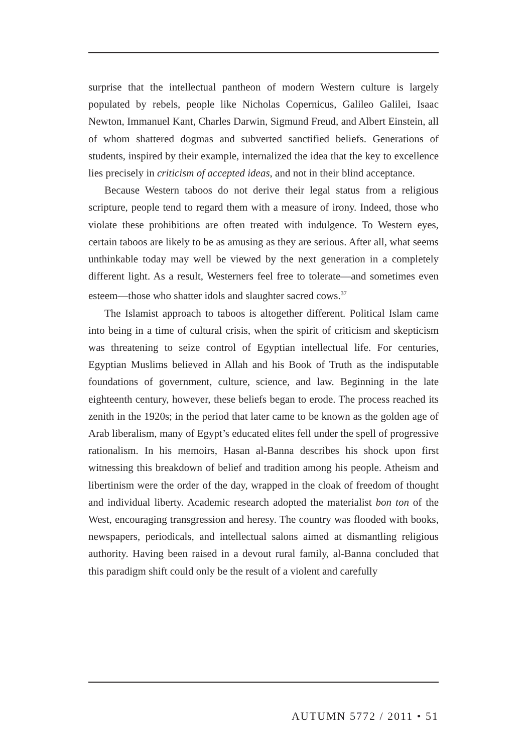surprise that the intellectual pantheon of modern Western culture is largely populated by rebels, people like Nicholas Copernicus, Galileo Galilei, Isaac Newton, Immanuel Kant, Charles Darwin, Sigmund Freud, and Albert Einstein, all of whom shattered dogmas and subverted sanctified beliefs. Generations of students, inspired by their example, internalized the idea that the key to excellence lies precisely in criticism of accepted ideas, and not in their blind acceptance.
Because Western taboos do not derive their legal status from a religious scripture, people tend to regard them with a measure of irony. Indeed, those who violate these prohibitions are often treated with indulgence. To Western eyes, certain taboos are likely to be as amusing as they are serious. After all, what seems unthinkable today may well be viewed by the next generation in a completely different light. As a result, Westerners feel free to tolerate—and sometimes even esteem—those who shatter idols and slaughter sacred cows.<sup>37</sup>
The Islamist approach to taboos is altogether different. Political Islam came into being in a time of cultural crisis, when the spirit of criticism and skepticism was threatening to seize control of Egyptian intellectual life. For centuries, Egyptian Muslims believed in Allah and his Book of Truth as the indisputable foundations of government, culture, science, and law. Beginning in the late eighteenth century, however, these beliefs began to erode. The process reached its zenith in the 1920s; in the period that later came to be known as the golden age of Arab liberalism, many of Egypt’s educated elites fell under the spell of progressive rationalism. In his memoirs, Hasan al-Banna describes his shock upon first witnessing this breakdown of belief and tradition among his people. Atheism and libertinism were the order of the day, wrapped in the cloak of freedom of thought and individual liberty. Academic research adopted the materialist bon ton of the West, encouraging transgression and heresy. The country was flooded with books, newspapers, periodicals, and intellectual salons aimed at dismantling religious authority. Having been raised in a devout rural family, al-Banna concluded that this paradigm shift could only be the result of a violent and carefully
AUTUMN 5772 / 2011 • 51